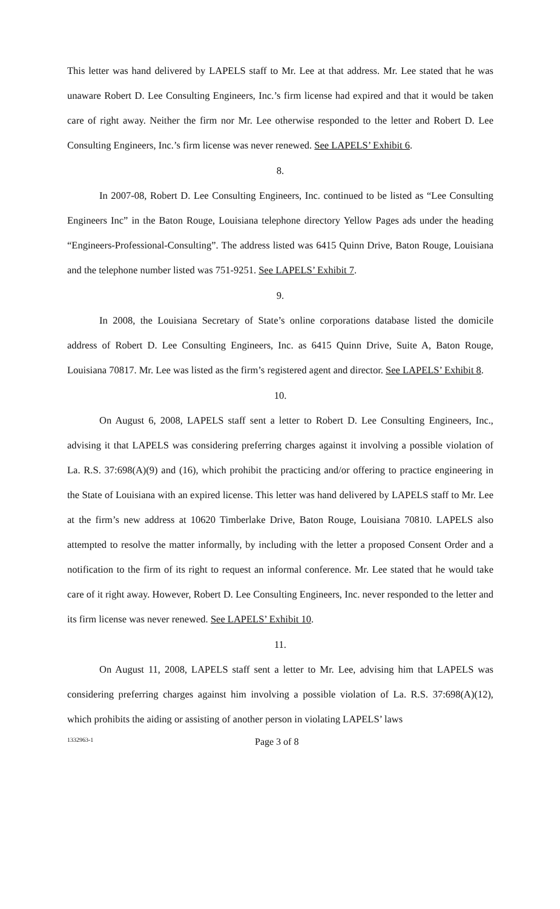This letter was hand delivered by LAPELS staff to Mr. Lee at that address. Mr. Lee stated that he was unaware Robert D. Lee Consulting Engineers, Inc.’s firm license had expired and that it would be taken care of right away. Neither the firm nor Mr. Lee otherwise responded to the letter and Robert D. Lee Consulting Engineers, Inc.’s firm license was never renewed. See LAPELS’ Exhibit 6.
8.
In 2007-08, Robert D. Lee Consulting Engineers, Inc. continued to be listed as “Lee Consulting Engineers Inc” in the Baton Rouge, Louisiana telephone directory Yellow Pages ads under the heading “Engineers-Professional-Consulting”. The address listed was 6415 Quinn Drive, Baton Rouge, Louisiana and the telephone number listed was 751-9251. See LAPELS’ Exhibit 7.
9.
In 2008, the Louisiana Secretary of State’s online corporations database listed the domicile address of Robert D. Lee Consulting Engineers, Inc. as 6415 Quinn Drive, Suite A, Baton Rouge, Louisiana 70817. Mr. Lee was listed as the firm’s registered agent and director. See LAPELS’ Exhibit 8.
10.
On August 6, 2008, LAPELS staff sent a letter to Robert D. Lee Consulting Engineers, Inc., advising it that LAPELS was considering preferring charges against it involving a possible violation of La. R.S. 37:698(A)(9) and (16), which prohibit the practicing and/or offering to practice engineering in the State of Louisiana with an expired license. This letter was hand delivered by LAPELS staff to Mr. Lee at the firm’s new address at 10620 Timberlake Drive, Baton Rouge, Louisiana 70810. LAPELS also attempted to resolve the matter informally, by including with the letter a proposed Consent Order and a notification to the firm of its right to request an informal conference. Mr. Lee stated that he would take care of it right away. However, Robert D. Lee Consulting Engineers, Inc. never responded to the letter and its firm license was never renewed. See LAPELS’ Exhibit 10.
11.
On August 11, 2008, LAPELS staff sent a letter to Mr. Lee, advising him that LAPELS was considering preferring charges against him involving a possible violation of La. R.S. 37:698(A)(12), which prohibits the aiding or assisting of another person in violating LAPELS’ laws
1332963-1 Page 3 of 8